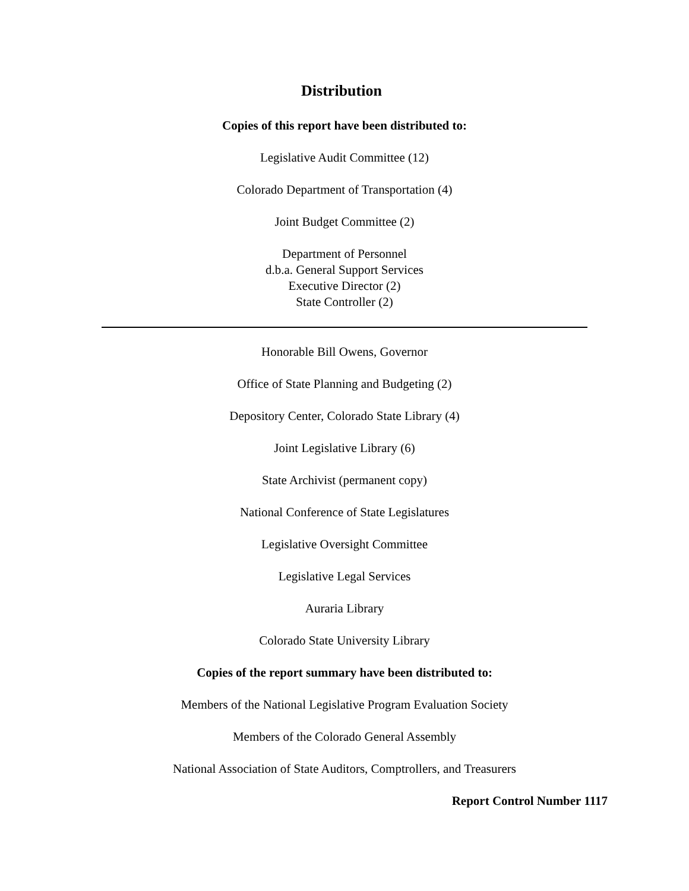Distribution
Copies of this report have been distributed to:
Legislative Audit Committee (12)
Colorado Department of Transportation (4)
Joint Budget Committee (2)
Department of Personnel
d.b.a. General Support Services
Executive Director (2)
State Controller (2)
Honorable Bill Owens, Governor
Office of State Planning and Budgeting (2)
Depository Center, Colorado State Library (4)
Joint Legislative Library (6)
State Archivist (permanent copy)
National Conference of State Legislatures
Legislative Oversight Committee
Legislative Legal Services
Auraria Library
Colorado State University Library
Copies of the report summary have been distributed to:
Members of the National Legislative Program Evaluation Society
Members of the Colorado General Assembly
National Association of State Auditors, Comptrollers, and Treasurers
Report Control Number 1117